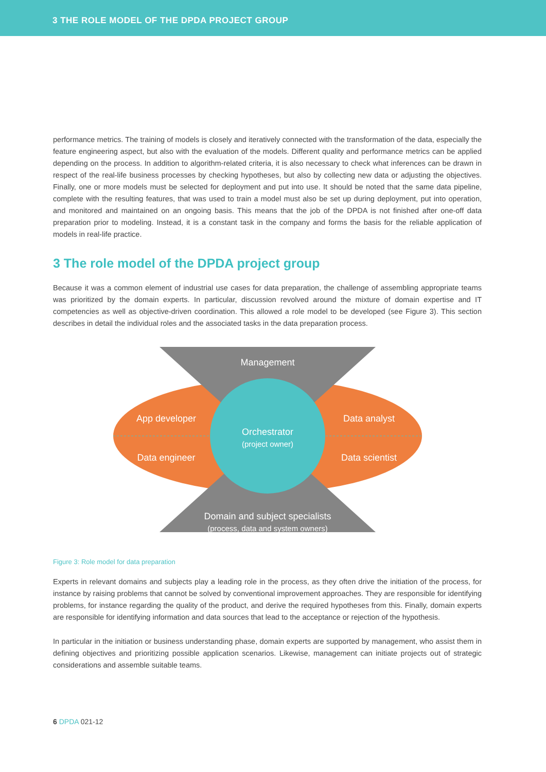3 THE ROLE MODEL OF THE DPDA PROJECT GROUP
performance metrics. The training of models is closely and iteratively connected with the transformation of the data, especially the feature engineering aspect, but also with the evaluation of the models. Different quality and performance metrics can be applied depending on the process. In addition to algorithm-related criteria, it is also necessary to check what inferences can be drawn in respect of the real-life business processes by checking hypotheses, but also by collecting new data or adjusting the objectives. Finally, one or more models must be selected for deployment and put into use. It should be noted that the same data pipeline, complete with the resulting features, that was used to train a model must also be set up during deployment, put into operation, and monitored and maintained on an ongoing basis. This means that the job of the DPDA is not finished after one-off data preparation prior to modeling. Instead, it is a constant task in the company and forms the basis for the reliable application of models in real-life practice.
3 The role model of the DPDA project group
Because it was a common element of industrial use cases for data preparation, the challenge of assembling appropriate teams was prioritized by the domain experts. In particular, discussion revolved around the mixture of domain expertise and IT competencies as well as objective-driven coordination. This allowed a role model to be developed (see Figure 3). This section describes in detail the individual roles and the associated tasks in the data preparation process.
Management
App developer
Data analyst
Data engineer
Data scientist
Orchestrator
(project owner)
Domain and subject specialists
(process, data and system owners)
Figure 3: Role model for data preparation
Experts in relevant domains and subjects play a leading role in the process, as they often drive the initiation of the process, for instance by raising problems that cannot be solved by conventional improvement approaches. They are responsible for identifying problems, for instance regarding the quality of the product, and derive the required hypotheses from this. Finally, domain experts are responsible for identifying information and data sources that lead to the acceptance or rejection of the hypothesis.
In particular in the initiation or business understanding phase, domain experts are supported by management, who assist them in defining objectives and prioritizing possible application scenarios. Likewise, management can initiate projects out of strategic considerations and assemble suitable teams.
6 DPDA 021-12